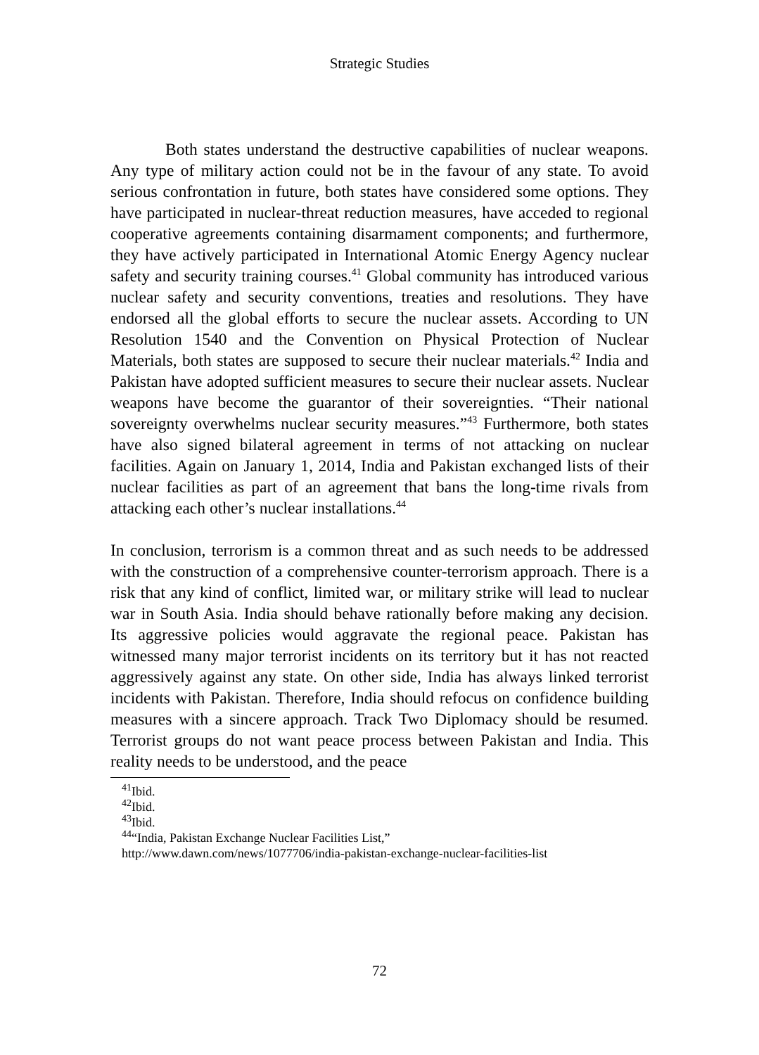Strategic Studies
Both states understand the destructive capabilities of nuclear weapons. Any type of military action could not be in the favour of any state. To avoid serious confrontation in future, both states have considered some options. They have participated in nuclear-threat reduction measures, have acceded to regional cooperative agreements containing disarmament components; and furthermore, they have actively participated in International Atomic Energy Agency nuclear safety and security training courses.<sup>41</sup> Global community has introduced various nuclear safety and security conventions, treaties and resolutions. They have endorsed all the global efforts to secure the nuclear assets. According to UN Resolution 1540 and the Convention on Physical Protection of Nuclear Materials, both states are supposed to secure their nuclear materials.<sup>42</sup> India and Pakistan have adopted sufficient measures to secure their nuclear assets. Nuclear weapons have become the guarantor of their sovereignties. “Their national sovereignty overwhelms nuclear security measures.”<sup>43</sup> Furthermore, both states have also signed bilateral agreement in terms of not attacking on nuclear facilities. Again on January 1, 2014, India and Pakistan exchanged lists of their nuclear facilities as part of an agreement that bans the long-time rivals from attacking each other’s nuclear installations.<sup>44</sup>
In conclusion, terrorism is a common threat and as such needs to be addressed with the construction of a comprehensive counter-terrorism approach. There is a risk that any kind of conflict, limited war, or military strike will lead to nuclear war in South Asia. India should behave rationally before making any decision. Its aggressive policies would aggravate the regional peace. Pakistan has witnessed many major terrorist incidents on its territory but it has not reacted aggressively against any state. On other side, India has always linked terrorist incidents with Pakistan. Therefore, India should refocus on confidence building measures with a sincere approach. Track Two Diplomacy should be resumed. Terrorist groups do not want peace process between Pakistan and India. This reality needs to be understood, and the peace
<sup>41</sup> Ibid.
<sup>42</sup> Ibid.
<sup>43</sup> Ibid.
<sup>44</sup> “India, Pakistan Exchange Nuclear Facilities List,”
http://www.dawn.com/news/1077706/india-pakistan-exchange-nuclear-facilities-list
72